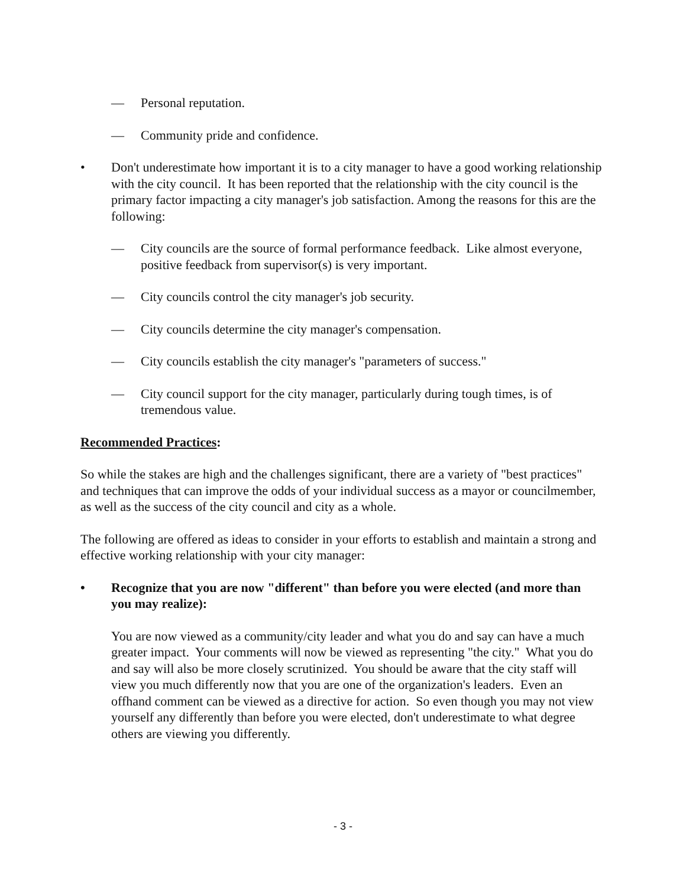— Personal reputation.
— Community pride and confidence.
• Don't underestimate how important it is to a city manager to have a good working relationship with the city council. It has been reported that the relationship with the city council is the primary factor impacting a city manager's job satisfaction. Among the reasons for this are the following:
— City councils are the source of formal performance feedback. Like almost everyone, positive feedback from supervisor(s) is very important.
— City councils control the city manager's job security.
— City councils determine the city manager's compensation.
— City councils establish the city manager's "parameters of success."
— City council support for the city manager, particularly during tough times, is of tremendous value.
Recommended Practices:
So while the stakes are high and the challenges significant, there are a variety of "best practices" and techniques that can improve the odds of your individual success as a mayor or councilmember, as well as the success of the city council and city as a whole.
The following are offered as ideas to consider in your efforts to establish and maintain a strong and effective working relationship with your city manager:
• Recognize that you are now "different" than before you were elected (and more than you may realize):
You are now viewed as a community/city leader and what you do and say can have a much greater impact. Your comments will now be viewed as representing "the city." What you do and say will also be more closely scrutinized. You should be aware that the city staff will view you much differently now that you are one of the organization's leaders. Even an offhand comment can be viewed as a directive for action. So even though you may not view yourself any differently than before you were elected, don't underestimate to what degree others are viewing you differently.
- 3 -